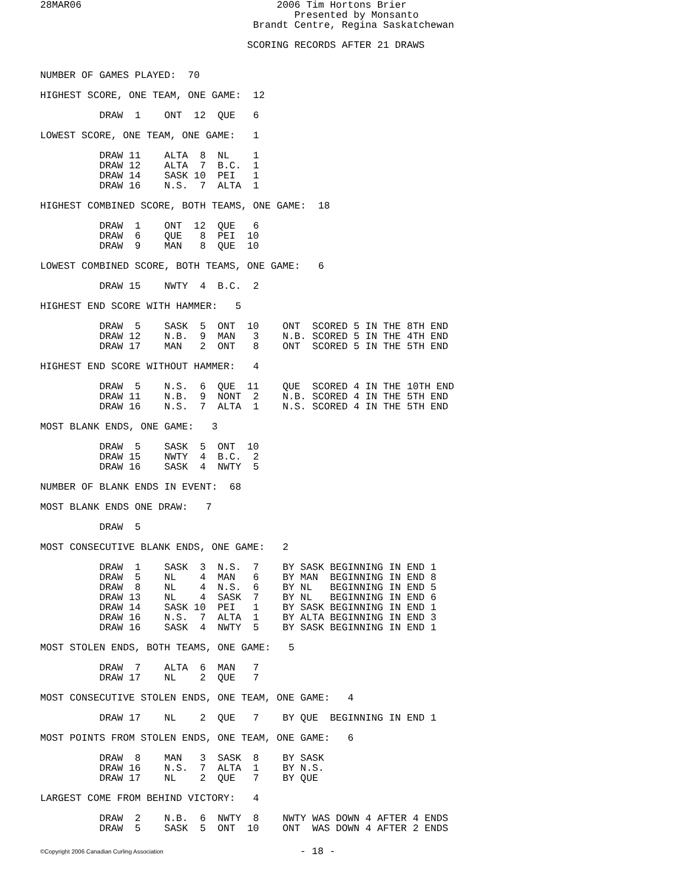28MAR06                                 2006 Tim Hortons Brier
                                           Presented by Monsanto
                                    Brandt Centre, Regina Saskatchewan

                                   SCORING RECORDS AFTER 21 DRAWS
NUMBER OF GAMES PLAYED:  70

HIGHEST SCORE, ONE TEAM, ONE GAME:  12

          DRAW  1    ONT  12  QUE   6

LOWEST SCORE, ONE TEAM, ONE GAME:   1

          DRAW 11    ALTA  8  NL    1
          DRAW 12    ALTA  7  B.C.  1
          DRAW 14    SASK 10  PEI   1
          DRAW 16    N.S.  7  ALTA  1

HIGHEST COMBINED SCORE, BOTH TEAMS, ONE GAME:  18

          DRAW  1    ONT  12  QUE   6
          DRAW  6    QUE   8  PEI  10
          DRAW  9    MAN   8  QUE  10

LOWEST COMBINED SCORE, BOTH TEAMS, ONE GAME:   6

          DRAW 15    NWTY  4  B.C.  2

HIGHEST END SCORE WITH HAMMER:   5

          DRAW  5    SASK  5  ONT  10    ONT  SCORED 5 IN THE 8TH END
          DRAW 12    N.B.  9  MAN   3    N.B. SCORED 5 IN THE 4TH END
          DRAW 17    MAN   2  ONT   8    ONT  SCORED 5 IN THE 5TH END

HIGHEST END SCORE WITHOUT HAMMER:   4

          DRAW  5    N.S.  6  QUE  11    QUE  SCORED 4 IN THE 10TH END
          DRAW 11    N.B.  9  NONT  2    N.B. SCORED 4 IN THE 5TH END
          DRAW 16    N.S.  7  ALTA  1    N.S. SCORED 4 IN THE 5TH END

MOST BLANK ENDS, ONE GAME:   3

          DRAW  5    SASK  5  ONT  10
          DRAW 15    NWTY  4  B.C.  2
          DRAW 16    SASK  4  NWTY  5

NUMBER OF BLANK ENDS IN EVENT:  68

MOST BLANK ENDS ONE DRAW:   7

          DRAW  5

MOST CONSECUTIVE BLANK ENDS, ONE GAME:   2

          DRAW  1    SASK  3  N.S.  7    BY SASK BEGINNING IN END 1
          DRAW  5    NL    4  MAN   6    BY MAN  BEGINNING IN END 8
          DRAW  8    NL    4  N.S.  6    BY NL   BEGINNING IN END 5
          DRAW 13    NL    4  SASK  7    BY NL   BEGINNING IN END 6
          DRAW 14    SASK 10  PEI   1    BY SASK BEGINNING IN END 1
          DRAW 16    N.S.  7  ALTA  1    BY ALTA BEGINNING IN END 3
          DRAW 16    SASK  4  NWTY  5    BY SASK BEGINNING IN END 1

MOST STOLEN ENDS, BOTH TEAMS, ONE GAME:   5

          DRAW  7    ALTA  6  MAN   7
          DRAW 17    NL    2  QUE   7

MOST CONSECUTIVE STOLEN ENDS, ONE TEAM, ONE GAME:   4

          DRAW 17    NL    2  QUE   7    BY QUE  BEGINNING IN END 1

MOST POINTS FROM STOLEN ENDS, ONE TEAM, ONE GAME:   6

          DRAW  8    MAN   3  SASK  8    BY SASK
          DRAW 16    N.S.  7  ALTA  1    BY N.S.
          DRAW 17    NL    2  QUE   7    BY QUE

LARGEST COME FROM BEHIND VICTORY:   4

          DRAW  2    N.B.  6  NWTY  8    NWTY WAS DOWN 4 AFTER 4 ENDS
          DRAW  5    SASK  5  ONT  10    ONT  WAS DOWN 4 AFTER 2 ENDS
©Copyright 2006 Canadian Curling Association
- 18 -